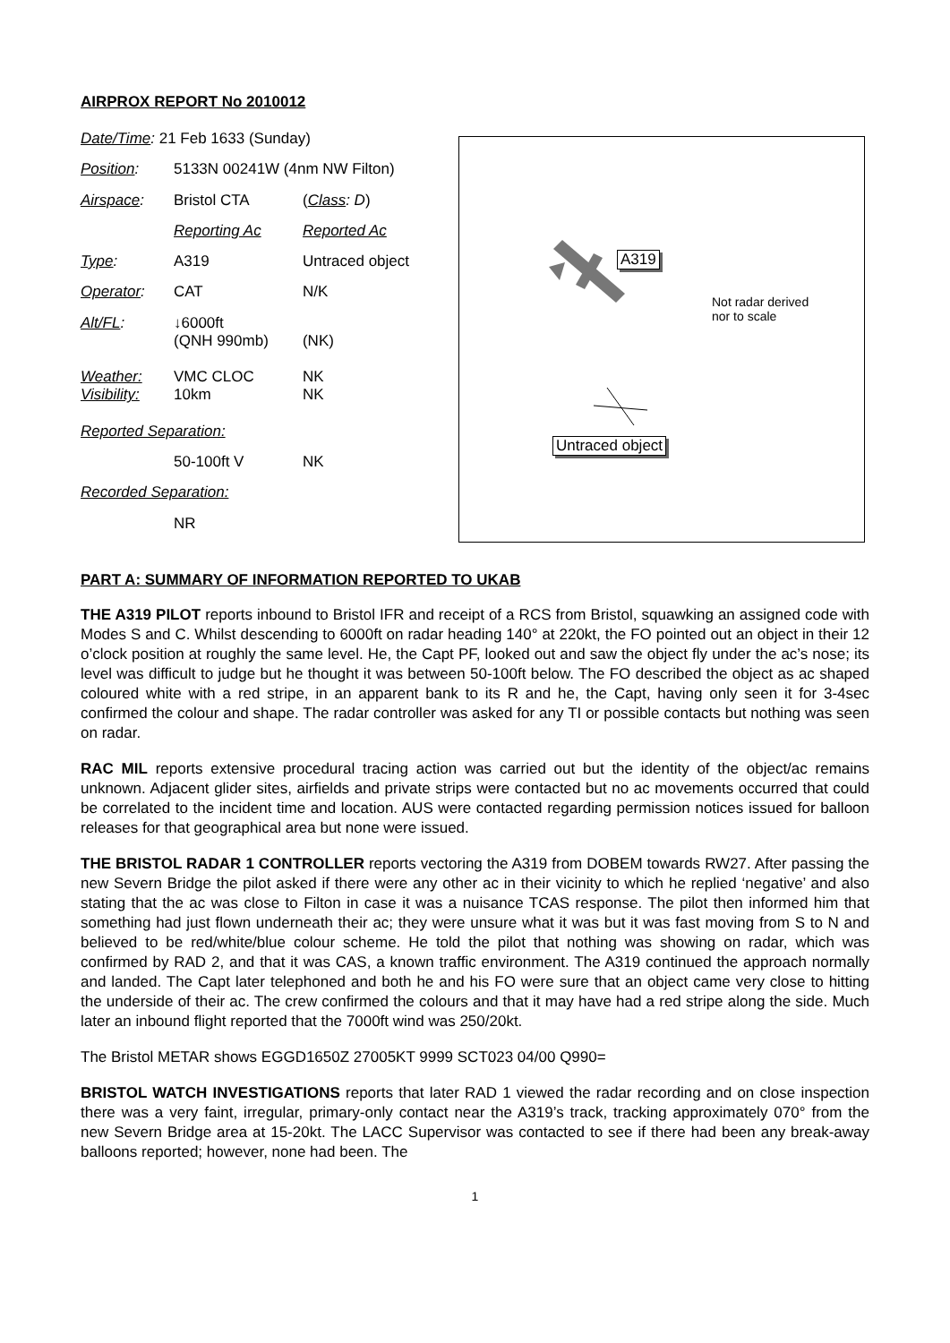AIRPROX REPORT No 2010012
| Date/Time : 21 Feb 1633 (Sunday) | | |
| Position : | 5133N 00241W (4nm NW Filton) | |
| Airspace : | Bristol CTA | ( Class : D ) |
| | Reporting Ac | Reported Ac |
| Type : | A319 | Untraced object |
| Operator : | CAT | N/K |
| Alt/FL : | ↓6000ft (QNH 990mb) | (NK) |
| Weather: Visibility: | VMC CLOC 10km | NK NK |
| Reported Separation: | | |
| | 50-100ft V | NK |
| Recorded Separation: | | |
| | NR | |
A319
Not radar derived
nor to scale
Untraced object
PART A: SUMMARY OF INFORMATION REPORTED TO UKAB
THE A319 PILOT reports inbound to Bristol IFR and receipt of a RCS from Bristol, squawking an assigned code with Modes S and C. Whilst descending to 6000ft on radar heading 140° at 220kt, the FO pointed out an object in their 12 o’clock position at roughly the same level. He, the Capt PF, looked out and saw the object fly under the ac’s nose; its level was difficult to judge but he thought it was between 50-100ft below. The FO described the object as ac shaped coloured white with a red stripe, in an apparent bank to its R and he, the Capt, having only seen it for 3-4sec confirmed the colour and shape. The radar controller was asked for any TI or possible contacts but nothing was seen on radar.
RAC MIL reports extensive procedural tracing action was carried out but the identity of the object/ac remains unknown. Adjacent glider sites, airfields and private strips were contacted but no ac movements occurred that could be correlated to the incident time and location. AUS were contacted regarding permission notices issued for balloon releases for that geographical area but none were issued.
THE BRISTOL RADAR 1 CONTROLLER reports vectoring the A319 from DOBEM towards RW27. After passing the new Severn Bridge the pilot asked if there were any other ac in their vicinity to which he replied ‘negative’ and also stating that the ac was close to Filton in case it was a nuisance TCAS response. The pilot then informed him that something had just flown underneath their ac; they were unsure what it was but it was fast moving from S to N and believed to be red/white/blue colour scheme. He told the pilot that nothing was showing on radar, which was confirmed by RAD 2, and that it was CAS, a known traffic environment. The A319 continued the approach normally and landed. The Capt later telephoned and both he and his FO were sure that an object came very close to hitting the underside of their ac. The crew confirmed the colours and that it may have had a red stripe along the side. Much later an inbound flight reported that the 7000ft wind was 250/20kt.
The Bristol METAR shows EGGD1650Z 27005KT 9999 SCT023 04/00 Q990=
BRISTOL WATCH INVESTIGATIONS reports that later RAD 1 viewed the radar recording and on close inspection there was a very faint, irregular, primary-only contact near the A319’s track, tracking approximately 070° from the new Severn Bridge area at 15-20kt. The LACC Supervisor was contacted to see if there had been any break-away balloons reported; however, none had been. The
1